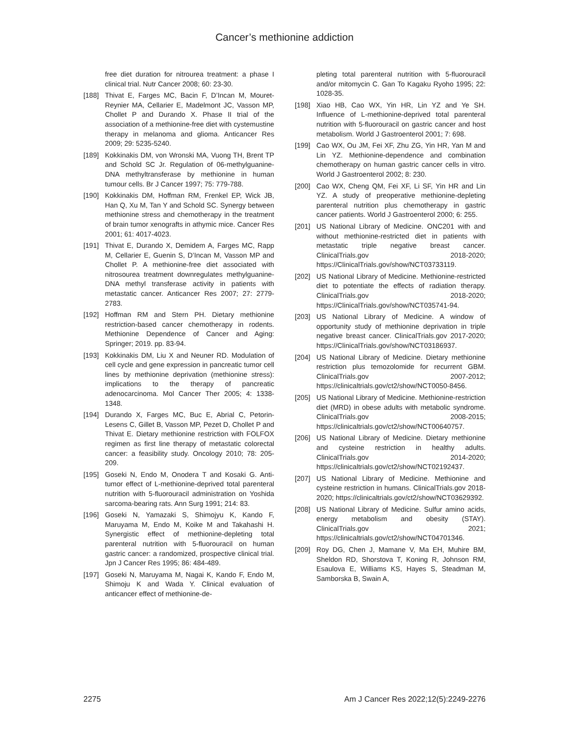Cancer’s methionine addiction
free diet duration for nitrourea treatment: a phase I clinical trial. Nutr Cancer 2008; 60: 23-30.
[188] Thivat E, Farges MC, Bacin F, D’Incan M, Mouret-Reynier MA, Cellarier E, Madelmont JC, Vasson MP, Chollet P and Durando X. Phase II trial of the association of a methionine-free diet with cystemustine therapy in melanoma and glioma. Anticancer Res 2009; 29: 5235-5240.
[189] Kokkinakis DM, von Wronski MA, Vuong TH, Brent TP and Schold SC Jr. Regulation of 06-methylguanine-DNA methyltransferase by methionine in human tumour cells. Br J Cancer 1997; 75: 779-788.
[190] Kokkinakis DM, Hoffman RM, Frenkel EP, Wick JB, Han Q, Xu M, Tan Y and Schold SC. Synergy between methionine stress and chemotherapy in the treatment of brain tumor xenografts in athymic mice. Cancer Res 2001; 61: 4017-4023.
[191] Thivat E, Durando X, Demidem A, Farges MC, Rapp M, Cellarier E, Guenin S, D’Incan M, Vasson MP and Chollet P. A methionine-free diet associated with nitrosourea treatment downregulates methylguanine-DNA methyl transferase activity in patients with metastatic cancer. Anticancer Res 2007; 27: 2779-2783.
[192] Hoffman RM and Stern PH. Dietary methionine restriction-based cancer chemotherapy in rodents. Methionine Dependence of Cancer and Aging: Springer; 2019. pp. 83-94.
[193] Kokkinakis DM, Liu X and Neuner RD. Modulation of cell cycle and gene expression in pancreatic tumor cell lines by methionine deprivation (methionine stress): implications to the therapy of pancreatic adenocarcinoma. Mol Cancer Ther 2005; 4: 1338-1348.
[194] Durando X, Farges MC, Buc E, Abrial C, Petorin-Lesens C, Gillet B, Vasson MP, Pezet D, Chollet P and Thivat E. Dietary methionine restriction with FOLFOX regimen as first line therapy of metastatic colorectal cancer: a feasibility study. Oncology 2010; 78: 205-209.
[195] Goseki N, Endo M, Onodera T and Kosaki G. Anti-tumor effect of L-methionine-deprived total parenteral nutrition with 5-fluorouracil administration on Yoshida sarcoma-bearing rats. Ann Surg 1991; 214: 83.
[196] Goseki N, Yamazaki S, Shimojyu K, Kando F, Maruyama M, Endo M, Koike M and Takahashi H. Synergistic effect of methionine-depleting total parenteral nutrition with 5-fluorouracil on human gastric cancer: a randomized, prospective clinical trial. Jpn J Cancer Res 1995; 86: 484-489.
[197] Goseki N, Maruyama M, Nagai K, Kando F, Endo M, Shimoju K and Wada Y. Clinical evaluation of anticancer effect of methionine-de-
pleting total parenteral nutrition with 5-fluorouracil and/or mitomycin C. Gan To Kagaku Ryoho 1995; 22: 1028-35.
[198] Xiao HB, Cao WX, Yin HR, Lin YZ and Ye SH. Influence of L-methionine-deprived total parenteral nutrition with 5-fluorouracil on gastric cancer and host metabolism. World J Gastroenterol 2001; 7: 698.
[199] Cao WX, Ou JM, Fei XF, Zhu ZG, Yin HR, Yan M and Lin YZ. Methionine-dependence and combination chemotherapy on human gastric cancer cells in vitro. World J Gastroenterol 2002; 8: 230.
[200] Cao WX, Cheng QM, Fei XF, Li SF, Yin HR and Lin YZ. A study of preoperative methionine-depleting parenteral nutrition plus chemotherapy in gastric cancer patients. World J Gastroenterol 2000; 6: 255.
[201] US National Library of Medicine. ONC201 with and without methionine-restricted diet in patients with metastatic triple negative breast cancer. ClinicalTrials.gov 2018-2020; https://ClinicalTrials.gov/show/NCT03733119.
[202] US National Library of Medicine. Methionine-restricted diet to potentiate the effects of radiation therapy. ClinicalTrials.gov 2018-2020; https://ClinicalTrials.gov/show/NCT035741-94.
[203] US National Library of Medicine. A window of opportunity study of methionine deprivation in triple negative breast cancer. ClinicalTrials.gov 2017-2020; https://ClinicalTrials.gov/show/NCT03186937.
[204] US National Library of Medicine. Dietary methionine restriction plus temozolomide for recurrent GBM. ClinicalTrials.gov 2007-2012; https://clinicaltrials.gov/ct2/show/NCT0050-8456.
[205] US National Library of Medicine. Methionine-restriction diet (MRD) in obese adults with metabolic syndrome. ClinicalTrials.gov 2008-2015; https://clinicaltrials.gov/ct2/show/NCT00640757.
[206] US National Library of Medicine. Dietary methionine and cysteine restriction in healthy adults. ClinicalTrials.gov 2014-2020; https://clinicaltrials.gov/ct2/show/NCT02192437.
[207] US National Library of Medicine. Methionine and cysteine restriction in humans. ClinicalTrials.gov 2018-2020; https://clinicaltrials.gov/ct2/show/NCT03629392.
[208] US National Library of Medicine. Sulfur amino acids, energy metabolism and obesity (STAY). ClinicalTrials.gov 2021; https://clinicaltrials.gov/ct2/show/NCT04701346.
[209] Roy DG, Chen J, Mamane V, Ma EH, Muhire BM, Sheldon RD, Shorstova T, Koning R, Johnson RM, Esaulova E, Williams KS, Hayes S, Steadman M, Samborska B, Swain A,
2275 Am J Cancer Res 2022;12(5):2249-2276